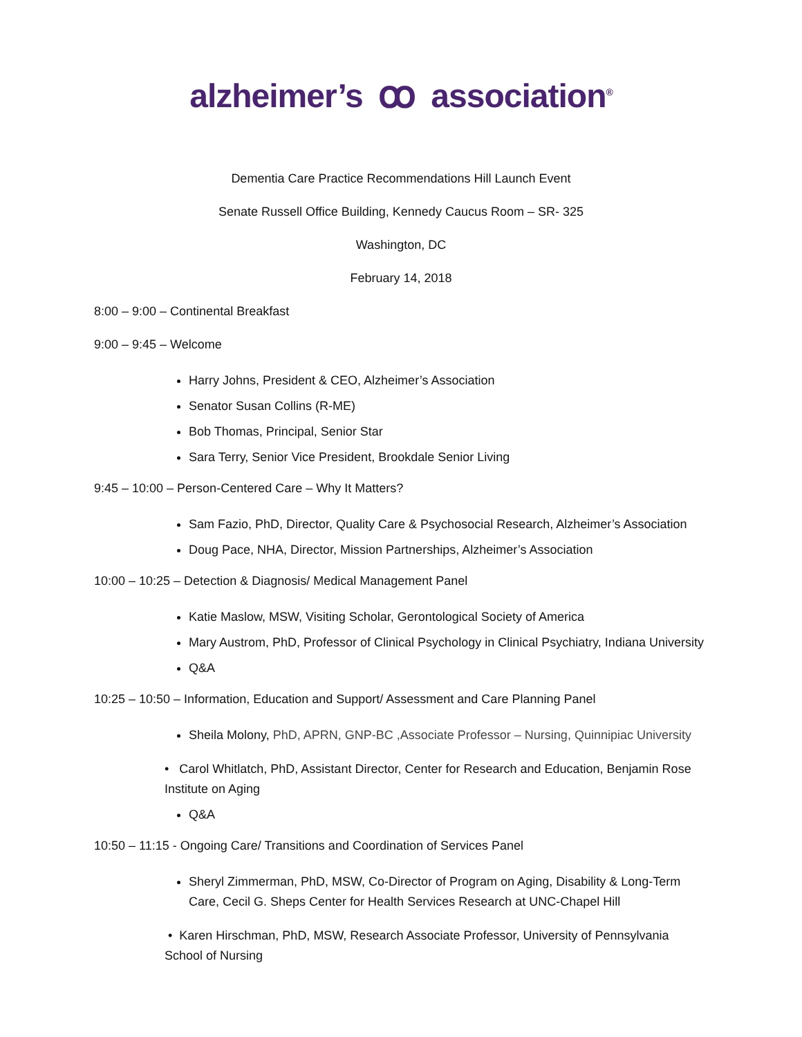alzheimer’s ꝏ association<sup>®</sup>
Dementia Care Practice Recommendations Hill Launch Event
Senate Russell Office Building, Kennedy Caucus Room – SR- 325
Washington, DC
February 14, 2018
8:00 – 9:00 – Continental Breakfast
9:00 – 9:45 – Welcome
Harry Johns, President & CEO, Alzheimer’s Association
Senator Susan Collins (R-ME)
Bob Thomas, Principal, Senior Star
Sara Terry, Senior Vice President, Brookdale Senior Living
9:45 – 10:00 – Person-Centered Care – Why It Matters?
Sam Fazio, PhD, Director, Quality Care & Psychosocial Research, Alzheimer’s Association
Doug Pace, NHA, Director, Mission Partnerships, Alzheimer’s Association
10:00 – 10:25 – Detection & Diagnosis/ Medical Management Panel
Katie Maslow, MSW, Visiting Scholar, Gerontological Society of America
Mary Austrom, PhD, Professor of Clinical Psychology in Clinical Psychiatry, Indiana University
Q&A
10:25 – 10:50 – Information, Education and Support/ Assessment and Care Planning Panel
Sheila Molony, PhD, APRN, GNP-BC ,Associate Professor – Nursing, Quinnipiac University
• Carol Whitlatch, PhD, Assistant Director, Center for Research and Education, Benjamin Rose Institute on Aging
Q&A
10:50 – 11:15 - Ongoing Care/ Transitions and Coordination of Services Panel
Sheryl Zimmerman, PhD, MSW, Co-Director of Program on Aging, Disability & Long-Term Care, Cecil G. Sheps Center for Health Services Research at UNC-Chapel Hill
• Karen Hirschman, PhD, MSW, Research Associate Professor, University of Pennsylvania School of Nursing